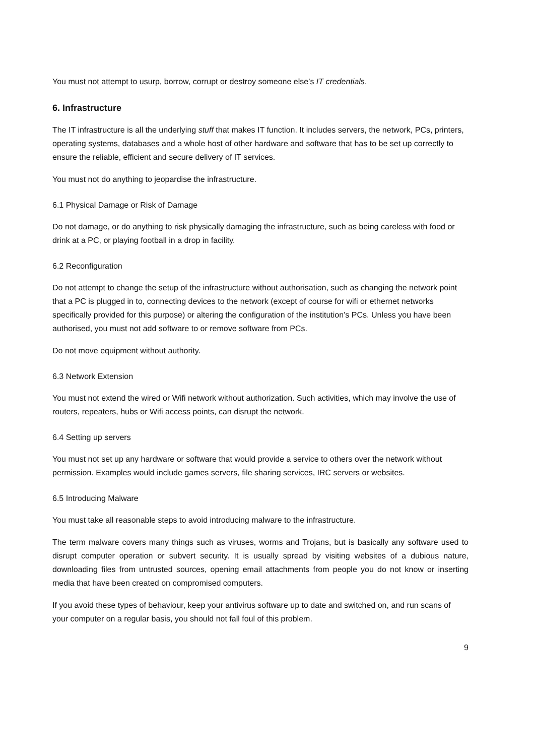You must not attempt to usurp, borrow, corrupt or destroy someone else’s IT credentials.
6. Infrastructure
The IT infrastructure is all the underlying stuff that makes IT function. It includes servers, the network, PCs, printers, operating systems, databases and a whole host of other hardware and software that has to be set up correctly to ensure the reliable, efficient and secure delivery of IT services.
You must not do anything to jeopardise the infrastructure.
6.1 Physical Damage or Risk of Damage
Do not damage, or do anything to risk physically damaging the infrastructure, such as being careless with food or drink at a PC, or playing football in a drop in facility.
6.2 Reconfiguration
Do not attempt to change the setup of the infrastructure without authorisation, such as changing the network point that a PC is plugged in to, connecting devices to the network (except of course for wifi or ethernet networks specifically provided for this purpose) or altering the configuration of the institution’s PCs. Unless you have been authorised, you must not add software to or remove software from PCs.
Do not move equipment without authority.
6.3 Network Extension
You must not extend the wired or Wifi network without authorization. Such activities, which may involve the use of routers, repeaters, hubs or Wifi access points, can disrupt the network.
6.4 Setting up servers
You must not set up any hardware or software that would provide a service to others over the network without permission. Examples would include games servers, file sharing services, IRC servers or websites.
6.5 Introducing Malware
You must take all reasonable steps to avoid introducing malware to the infrastructure.
The term malware covers many things such as viruses, worms and Trojans, but is basically any software used to disrupt computer operation or subvert security. It is usually spread by visiting websites of a dubious nature, downloading files from untrusted sources, opening email attachments from people you do not know or inserting media that have been created on compromised computers.
If you avoid these types of behaviour, keep your antivirus software up to date and switched on, and run scans of your computer on a regular basis, you should not fall foul of this problem.
9